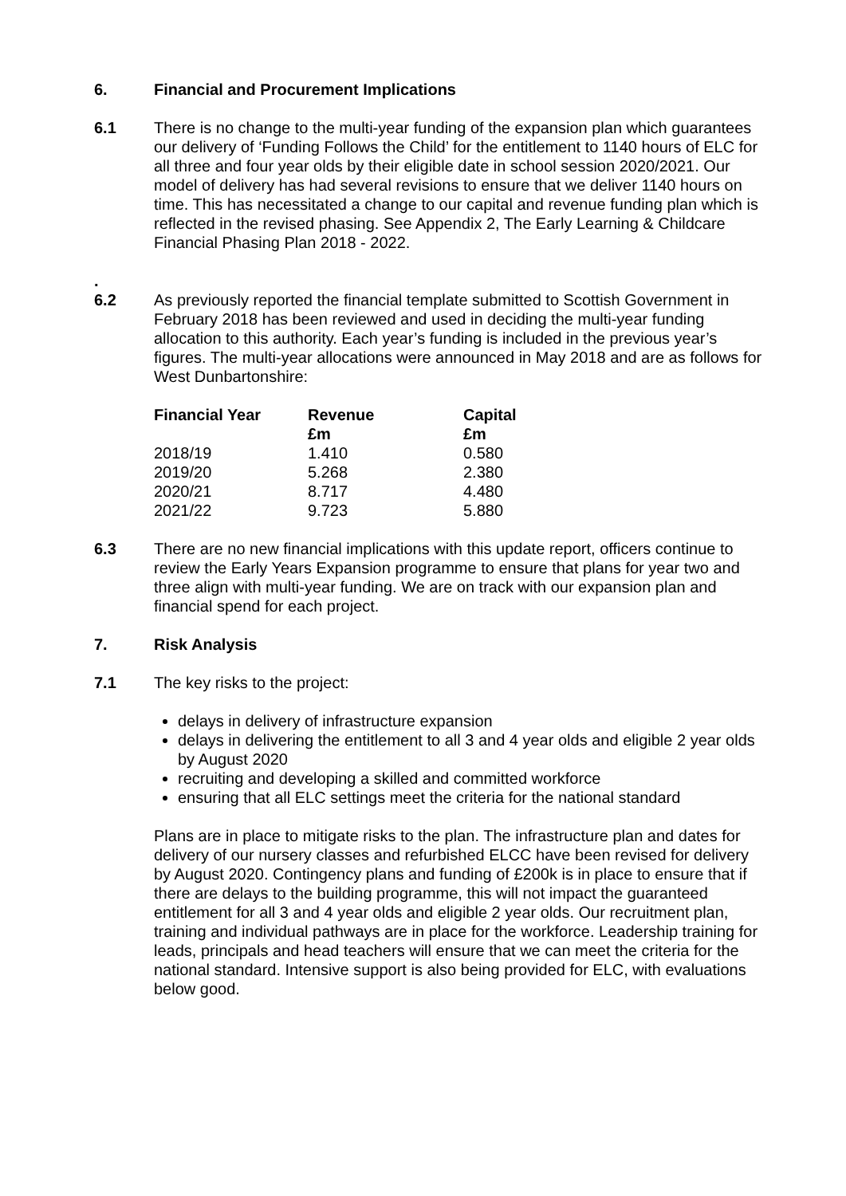6. Financial and Procurement Implications
6.1 There is no change to the multi-year funding of the expansion plan which guarantees our delivery of ‘Funding Follows the Child’ for the entitlement to 1140 hours of ELC for all three and four year olds by their eligible date in school session 2020/2021. Our model of delivery has had several revisions to ensure that we deliver 1140 hours on time. This has necessitated a change to our capital and revenue funding plan which is reflected in the revised phasing. See Appendix 2, The Early Learning & Childcare Financial Phasing Plan 2018 - 2022.
.
6.2
As previously reported the financial template submitted to Scottish Government in February 2018 has been reviewed and used in deciding the multi-year funding allocation to this authority. Each year’s funding is included in the previous year’s figures. The multi-year allocations were announced in May 2018 and are as follows for West Dunbartonshire:
| Financial Year | Revenue £m | Capital £m |
| --- | --- | --- |
| 2018/19 | 1.410 | 0.580 |
| 2019/20 | 5.268 | 2.380 |
| 2020/21 | 8.717 | 4.480 |
| 2021/22 | 9.723 | 5.880 |
6.3 There are no new financial implications with this update report, officers continue to review the Early Years Expansion programme to ensure that plans for year two and three align with multi-year funding. We are on track with our expansion plan and financial spend for each project.
7. Risk Analysis
7.1 The key risks to the project:
delays in delivery of infrastructure expansion
delays in delivering the entitlement to all 3 and 4 year olds and eligible 2 year olds by August 2020
recruiting and developing a skilled and committed workforce
ensuring that all ELC settings meet the criteria for the national standard
Plans are in place to mitigate risks to the plan. The infrastructure plan and dates for delivery of our nursery classes and refurbished ELCC have been revised for delivery by August 2020. Contingency plans and funding of £200k is in place to ensure that if there are delays to the building programme, this will not impact the guaranteed entitlement for all 3 and 4 year olds and eligible 2 year olds. Our recruitment plan, training and individual pathways are in place for the workforce. Leadership training for leads, principals and head teachers will ensure that we can meet the criteria for the national standard. Intensive support is also being provided for ELC, with evaluations below good.